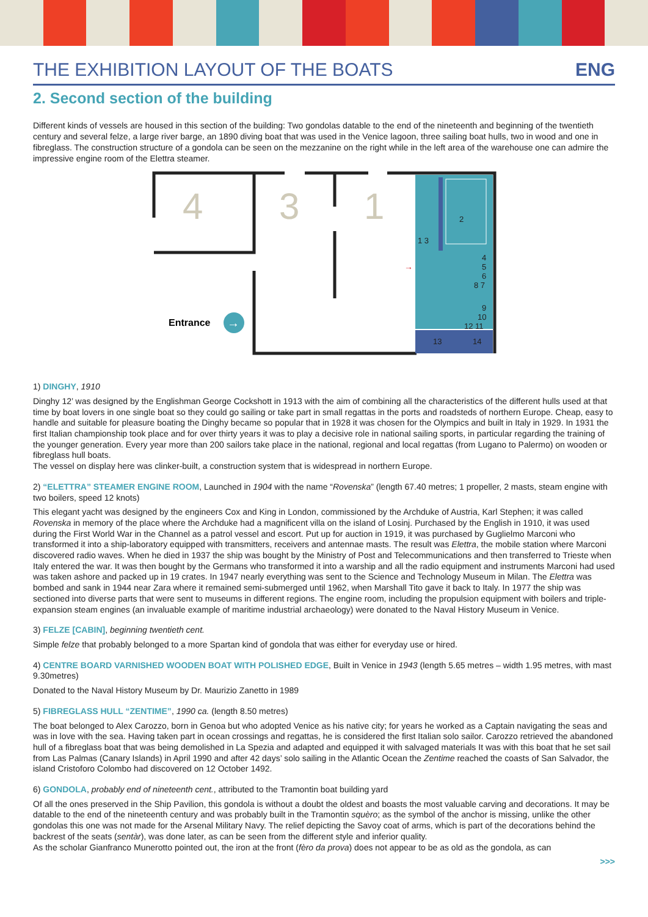THE EXHIBITION LAYOUT OF THE BOATS
ENG
2. Second section of the building
Different kinds of vessels are housed in this section of the building: Two gondolas datable to the end of the nineteenth and beginning of the twentieth century and several felze, a large river barge, an 1890 diving boat that was used in the Venice lagoon, three sailing boat hulls, two in wood and one in fibreglass. The construction structure of a gondola can be seen on the mezzanine on the right while in the left area of the warehouse one can admire the impressive engine room of the Elettra steamer.
4
3
1
2
1 3
4
5
6
8 7
9
10
12 11
13
14
Entrance
→
→
1) DINGHY, 1910
Dinghy 12’ was designed by the Englishman George Cockshott in 1913 with the aim of combining all the characteristics of the different hulls used at that time by boat lovers in one single boat so they could go sailing or take part in small regattas in the ports and roadsteds of northern Europe. Cheap, easy to handle and suitable for pleasure boating the Dinghy became so popular that in 1928 it was chosen for the Olympics and built in Italy in 1929. In 1931 the first Italian championship took place and for over thirty years it was to play a decisive role in national sailing sports, in particular regarding the training of the younger generation. Every year more than 200 sailors take place in the national, regional and local regattas (from Lugano to Palermo) on wooden or fibreglass hull boats.
The vessel on display here was clinker-built, a construction system that is widespread in northern Europe.
2) “ELETTRA” STEAMER ENGINE ROOM, Launched in 1904 with the name “Rovenska” (length 67.40 metres; 1 propeller, 2 masts, steam engine with two boilers, speed 12 knots)
This elegant yacht was designed by the engineers Cox and King in London, commissioned by the Archduke of Austria, Karl Stephen; it was called Rovenska in memory of the place where the Archduke had a magnificent villa on the island of Losinj. Purchased by the English in 1910, it was used during the First World War in the Channel as a patrol vessel and escort. Put up for auction in 1919, it was purchased by Guglielmo Marconi who transformed it into a ship-laboratory equipped with transmitters, receivers and antennae masts. The result was Elettra, the mobile station where Marconi discovered radio waves. When he died in 1937 the ship was bought by the Ministry of Post and Telecommunications and then transferred to Trieste when Italy entered the war. It was then bought by the Germans who transformed it into a warship and all the radio equipment and instruments Marconi had used was taken ashore and packed up in 19 crates. In 1947 nearly everything was sent to the Science and Technology Museum in Milan. The Elettra was bombed and sank in 1944 near Zara where it remained semi-submerged until 1962, when Marshall Tito gave it back to Italy. In 1977 the ship was sectioned into diverse parts that were sent to museums in different regions. The engine room, including the propulsion equipment with boilers and triple-expansion steam engines (an invaluable example of maritime industrial archaeology) were donated to the Naval History Museum in Venice.
3) FELZE [CABIN], beginning twentieth cent.
Simple felze that probably belonged to a more Spartan kind of gondola that was either for everyday use or hired.
4) CENTRE BOARD VARNISHED WOODEN BOAT WITH POLISHED EDGE, Built in Venice in 1943 (length 5.65 metres – width 1.95 metres, with mast 9.30metres)
Donated to the Naval History Museum by Dr. Maurizio Zanetto in 1989
5) FIBREGLASS HULL “ZENTIME”, 1990 ca. (length 8.50 metres)
The boat belonged to Alex Carozzo, born in Genoa but who adopted Venice as his native city; for years he worked as a Captain navigating the seas and was in love with the sea. Having taken part in ocean crossings and regattas, he is considered the first Italian solo sailor. Carozzo retrieved the abandoned hull of a fibreglass boat that was being demolished in La Spezia and adapted and equipped it with salvaged materials It was with this boat that he set sail from Las Palmas (Canary Islands) in April 1990 and after 42 days’ solo sailing in the Atlantic Ocean the Zentime reached the coasts of San Salvador, the island Cristoforo Colombo had discovered on 12 October 1492.
6) GONDOLA, probably end of nineteenth cent., attributed to the Tramontin boat building yard
Of all the ones preserved in the Ship Pavilion, this gondola is without a doubt the oldest and boasts the most valuable carving and decorations. It may be datable to the end of the nineteenth century and was probably built in the Tramontin squèro; as the symbol of the anchor is missing, unlike the other gondolas this one was not made for the Arsenal Military Navy. The relief depicting the Savoy coat of arms, which is part of the decorations behind the backrest of the seats (sentàr), was done later, as can be seen from the different style and inferior quality.
As the scholar Gianfranco Munerotto pointed out, the iron at the front (fèro da prova) does not appear to be as old as the gondola, as can
>>>